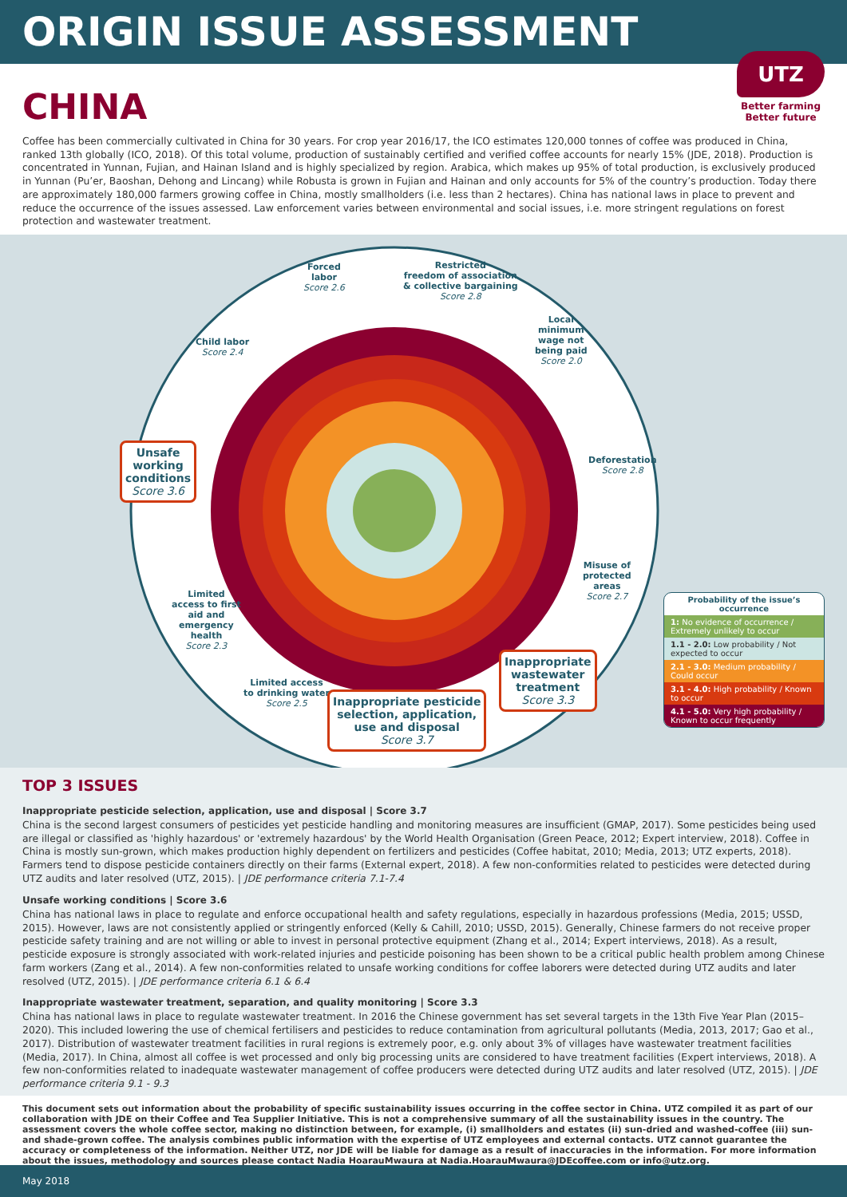ORIGIN ISSUE ASSESSMENT
UTZ
Better farming
Better future
CHINA
Coffee has been commercially cultivated in China for 30 years. For crop year 2016/17, the ICO estimates 120,000 tonnes of coffee was produced in China, ranked 13th globally (ICO, 2018). Of this total volume, production of sustainably certified and verified coffee accounts for nearly 15% (JDE, 2018). Production is concentrated in Yunnan, Fujian, and Hainan Island and is highly specialized by region. Arabica, which makes up 95% of total production, is exclusively produced in Yunnan (Pu’er, Baoshan, Dehong and Lincang) while Robusta is grown in Fujian and Hainan and only accounts for 5% of the country’s production. Today there are approximately 180,000 farmers growing coffee in China, mostly smallholders (i.e. less than 2 hectares). China has national laws in place to prevent and reduce the occurrence of the issues assessed. Law enforcement varies between environmental and social issues, i.e. more stringent regulations on forest protection and wastewater treatment.
Forced
labor
Score 2.6
Restricted
freedom of association
& collective bargaining
Score 2.8
Local
minimum
wage not
being paid
Score 2.0
Child labor
Score 2.4
Unsafe
working
conditions
Score 3.6
Deforestation
Score 2.8
Misuse of
protected
areas
Score 2.7
Limited
access to first
aid and
emergency
health
Score 2.3
Inappropriate
wastewater
treatment
Score 3.3
Limited access
to drinking water
Score 2.5
Inappropriate pesticide
selection, application,
use and disposal
Score 3.7
Probability of the issue’s occurrence
1: No evidence of occurrence / Extremely unlikely to occur
1.1 - 2.0: Low probability / Not expected to occur
2.1 - 3.0: Medium probability / Could occur
3.1 - 4.0: High probability / Known to occur
4.1 - 5.0: Very high probability / Known to occur frequently
TOP 3 ISSUES
Inappropriate pesticide selection, application, use and disposal | Score 3.7
China is the second largest consumers of pesticides yet pesticide handling and monitoring measures are insufficient (GMAP, 2017). Some pesticides being used are illegal or classified as 'highly hazardous' or 'extremely hazardous' by the World Health Organisation (Green Peace, 2012; Expert interview, 2018). Coffee in China is mostly sun-grown, which makes production highly dependent on fertilizers and pesticides (Coffee habitat, 2010; Media, 2013; UTZ experts, 2018). Farmers tend to dispose pesticide containers directly on their farms (External expert, 2018). A few non-conformities related to pesticides were detected during UTZ audits and later resolved (UTZ, 2015). | JDE performance criteria 7.1-7.4
Unsafe working conditions | Score 3.6
China has national laws in place to regulate and enforce occupational health and safety regulations, especially in hazardous professions (Media, 2015; USSD, 2015). However, laws are not consistently applied or stringently enforced (Kelly & Cahill, 2010; USSD, 2015). Generally, Chinese farmers do not receive proper pesticide safety training and are not willing or able to invest in personal protective equipment (Zhang et al., 2014; Expert interviews, 2018). As a result, pesticide exposure is strongly associated with work-related injuries and pesticide poisoning has been shown to be a critical public health problem among Chinese farm workers (Zang et al., 2014). A few non-conformities related to unsafe working conditions for coffee laborers were detected during UTZ audits and later resolved (UTZ, 2015). | JDE performance criteria 6.1 & 6.4
Inappropriate wastewater treatment, separation, and quality monitoring | Score 3.3
China has national laws in place to regulate wastewater treatment. In 2016 the Chinese government has set several targets in the 13th Five Year Plan (2015–2020). This included lowering the use of chemical fertilisers and pesticides to reduce contamination from agricultural pollutants (Media, 2013, 2017; Gao et al., 2017). Distribution of wastewater treatment facilities in rural regions is extremely poor, e.g. only about 3% of villages have wastewater treatment facilities (Media, 2017). In China, almost all coffee is wet processed and only big processing units are considered to have treatment facilities (Expert interviews, 2018). A few non-conformities related to inadequate wastewater management of coffee producers were detected during UTZ audits and later resolved (UTZ, 2015). | JDE performance criteria 9.1 - 9.3
This document sets out information about the probability of specific sustainability issues occurring in the coffee sector in China. UTZ compiled it as part of our collaboration with JDE on their Coffee and Tea Supplier Initiative. This is not a comprehensive summary of all the sustainability issues in the country. The assessment covers the whole coffee sector, making no distinction between, for example, (i) smallholders and estates (ii) sun-dried and washed-coffee (iii) sun- and shade-grown coffee. The analysis combines public information with the expertise of UTZ employees and external contacts. UTZ cannot guarantee the accuracy or completeness of the information. Neither UTZ, nor JDE will be liable for damage as a result of inaccuracies in the information. For more information about the issues, methodology and sources please contact Nadia HoarauMwaura at Nadia.HoarauMwaura@JDEcoffee.com or info@utz.org.
May 2018